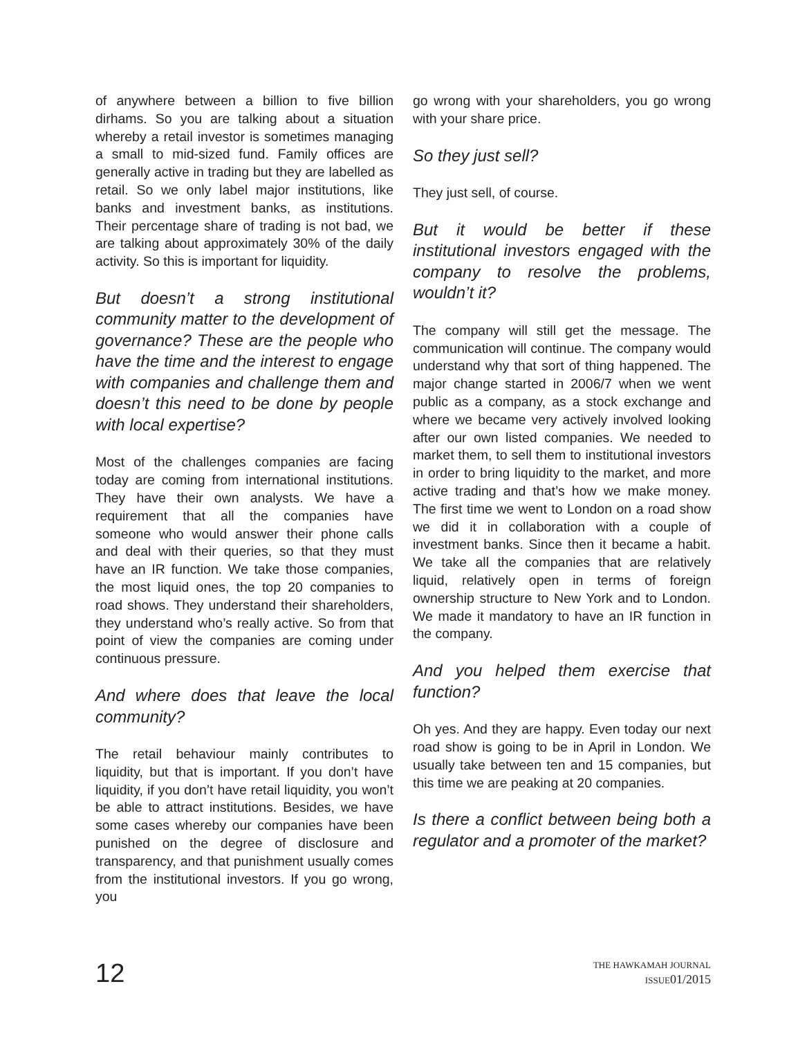of anywhere between a billion to five billion dirhams. So you are talking about a situation whereby a retail investor is sometimes managing a small to mid-sized fund. Family offices are generally active in trading but they are labelled as retail. So we only label major institutions, like banks and investment banks, as institutions. Their percentage share of trading is not bad, we are talking about approximately 30% of the daily activity. So this is important for liquidity.
But doesn’t a strong institutional community matter to the development of governance? These are the people who have the time and the interest to engage with companies and challenge them and doesn’t this need to be done by people with local expertise?
Most of the challenges companies are facing today are coming from international institutions. They have their own analysts. We have a requirement that all the companies have someone who would answer their phone calls and deal with their queries, so that they must have an IR function. We take those companies, the most liquid ones, the top 20 companies to road shows. They understand their shareholders, they understand who’s really active. So from that point of view the companies are coming under continuous pressure.
And where does that leave the local community?
The retail behaviour mainly contributes to liquidity, but that is important. If you don’t have liquidity, if you don’t have retail liquidity, you won’t be able to attract institutions. Besides, we have some cases whereby our companies have been punished on the degree of disclosure and transparency, and that punishment usually comes from the institutional investors. If you go wrong, you
go wrong with your shareholders, you go wrong with your share price.
So they just sell?
They just sell, of course.
But it would be better if these institutional investors engaged with the company to resolve the problems, wouldn’t it?
The company will still get the message. The communication will continue. The company would understand why that sort of thing happened. The major change started in 2006/7 when we went public as a company, as a stock exchange and where we became very actively involved looking after our own listed companies. We needed to market them, to sell them to institutional investors in order to bring liquidity to the market, and more active trading and that’s how we make money. The first time we went to London on a road show we did it in collaboration with a couple of investment banks. Since then it became a habit. We take all the companies that are relatively liquid, relatively open in terms of foreign ownership structure to New York and to London. We made it mandatory to have an IR function in the company.
And you helped them exercise that function?
Oh yes. And they are happy. Even today our next road show is going to be in April in London. We usually take between ten and 15 companies, but this time we are peaking at 20 companies.
Is there a conflict between being both a regulator and a promoter of the market?
12
THE HAWKAMAH JOURNAL
ISSUE01/2015